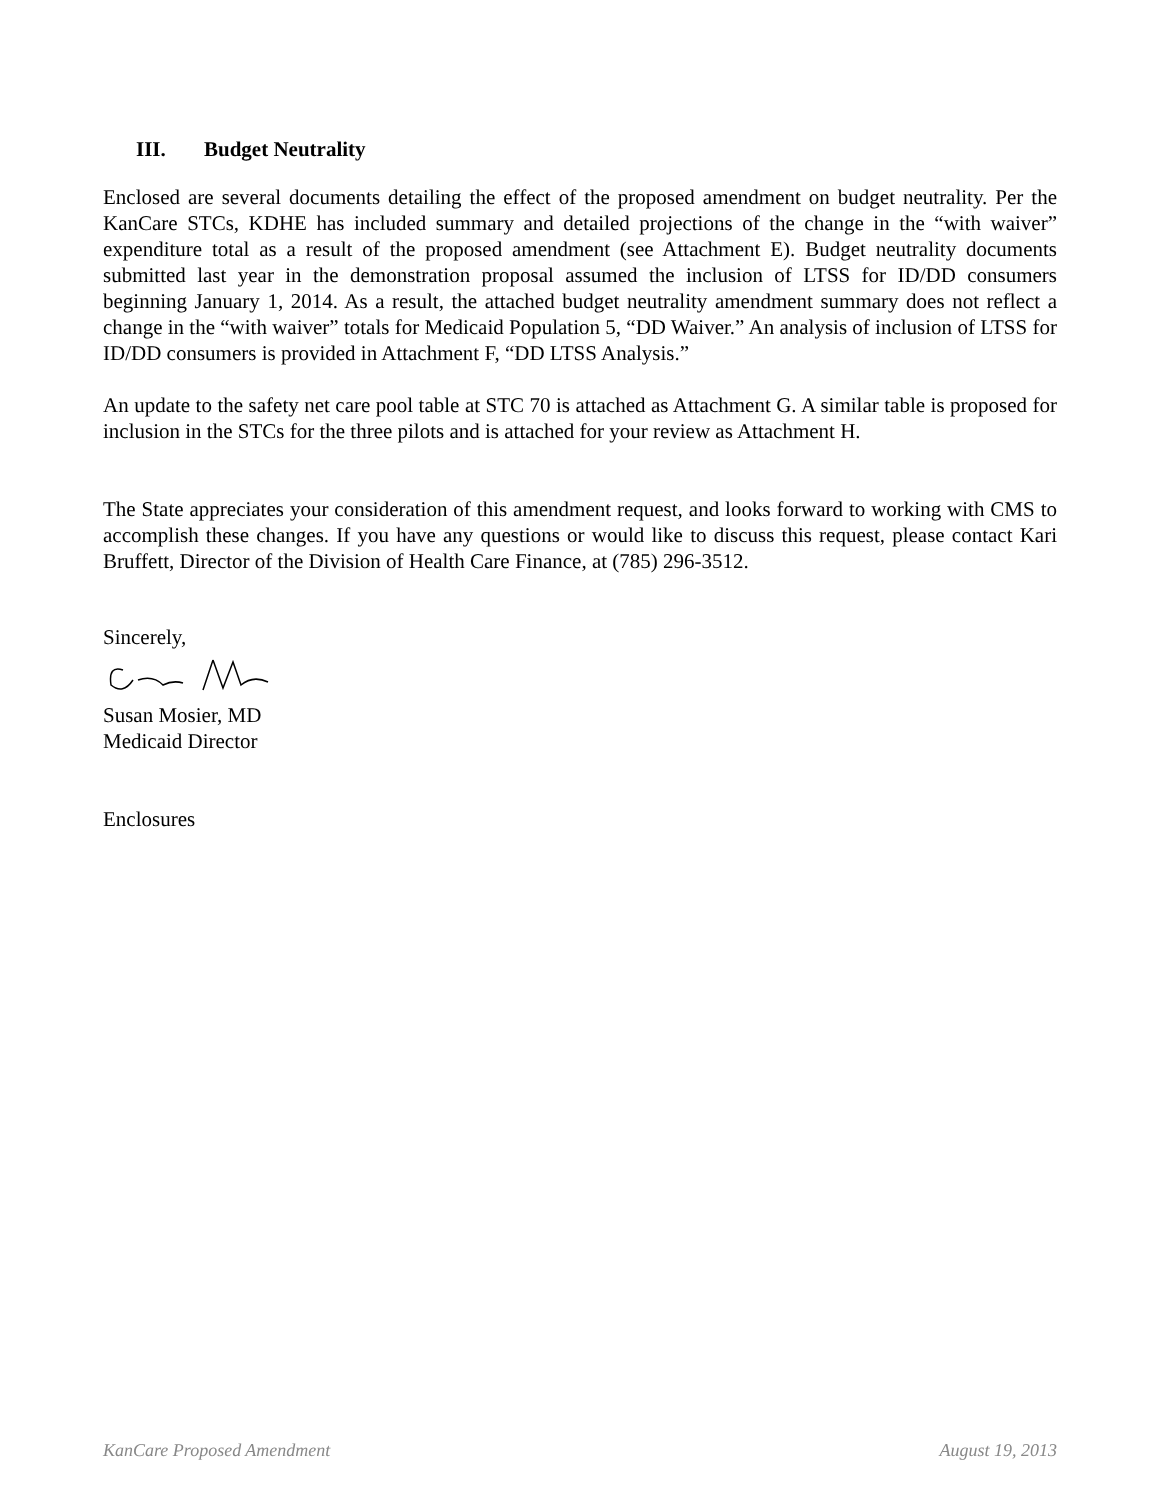III. Budget Neutrality
Enclosed are several documents detailing the effect of the proposed amendment on budget neutrality. Per the KanCare STCs, KDHE has included summary and detailed projections of the change in the “with waiver” expenditure total as a result of the proposed amendment (see Attachment E). Budget neutrality documents submitted last year in the demonstration proposal assumed the inclusion of LTSS for ID/DD consumers beginning January 1, 2014. As a result, the attached budget neutrality amendment summary does not reflect a change in the “with waiver” totals for Medicaid Population 5, “DD Waiver.” An analysis of inclusion of LTSS for ID/DD consumers is provided in Attachment F, “DD LTSS Analysis.”
An update to the safety net care pool table at STC 70 is attached as Attachment G. A similar table is proposed for inclusion in the STCs for the three pilots and is attached for your review as Attachment H.
The State appreciates your consideration of this amendment request, and looks forward to working with CMS to accomplish these changes. If you have any questions or would like to discuss this request, please contact Kari Bruffett, Director of the Division of Health Care Finance, at (785) 296-3512.
Sincerely,
Susan Mosier, MD
Medicaid Director
Enclosures
KanCare Proposed Amendment August 19, 2013